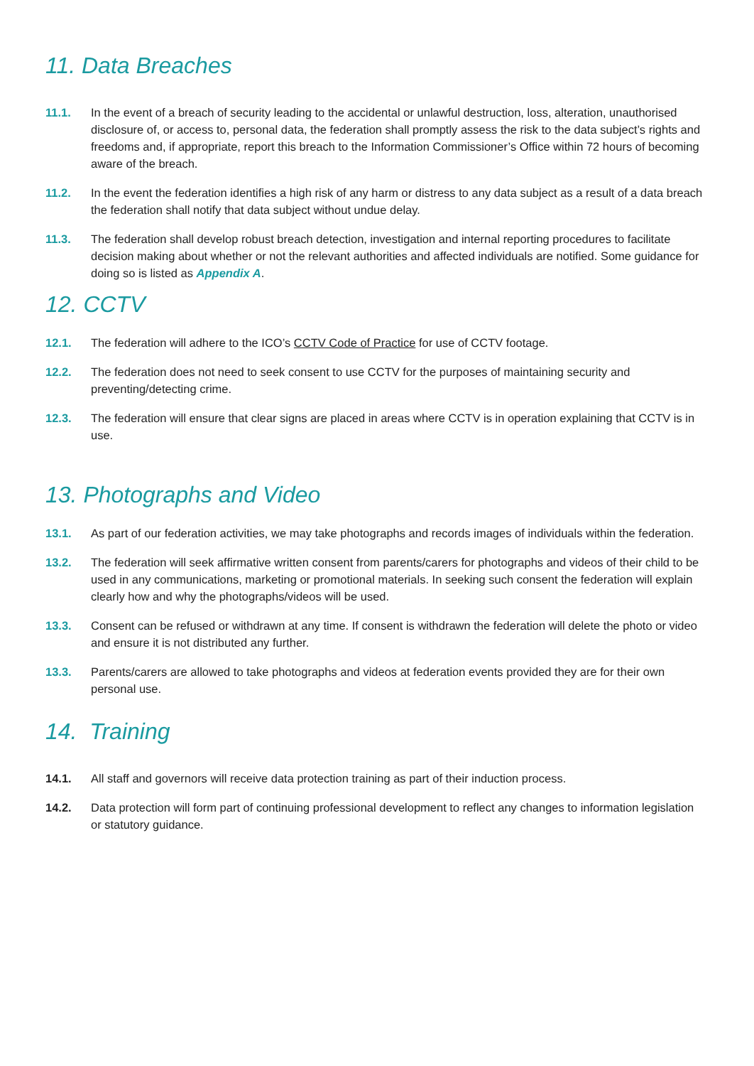11. Data Breaches
11.1. In the event of a breach of security leading to the accidental or unlawful destruction, loss, alteration, unauthorised disclosure of, or access to, personal data, the federation shall promptly assess the risk to the data subject’s rights and freedoms and, if appropriate, report this breach to the Information Commissioner’s Office within 72 hours of becoming aware of the breach.
11.2. In the event the federation identifies a high risk of any harm or distress to any data subject as a result of a data breach the federation shall notify that data subject without undue delay.
11.3. The federation shall develop robust breach detection, investigation and internal reporting procedures to facilitate decision making about whether or not the relevant authorities and affected individuals are notified. Some guidance for doing so is listed as Appendix A.
12. CCTV
12.1. The federation will adhere to the ICO’s CCTV Code of Practice for use of CCTV footage.
12.2. The federation does not need to seek consent to use CCTV for the purposes of maintaining security and preventing/detecting crime.
12.3. The federation will ensure that clear signs are placed in areas where CCTV is in operation explaining that CCTV is in use.
13. Photographs and Video
13.1. As part of our federation activities, we may take photographs and records images of individuals within the federation.
13.2. The federation will seek affirmative written consent from parents/carers for photographs and videos of their child to be used in any communications, marketing or promotional materials. In seeking such consent the federation will explain clearly how and why the photographs/videos will be used.
13.3. Consent can be refused or withdrawn at any time. If consent is withdrawn the federation will delete the photo or video and ensure it is not distributed any further.
13.3. Parents/carers are allowed to take photographs and videos at federation events provided they are for their own personal use.
14. Training
14.1. All staff and governors will receive data protection training as part of their induction process.
14.2. Data protection will form part of continuing professional development to reflect any changes to information legislation or statutory guidance.